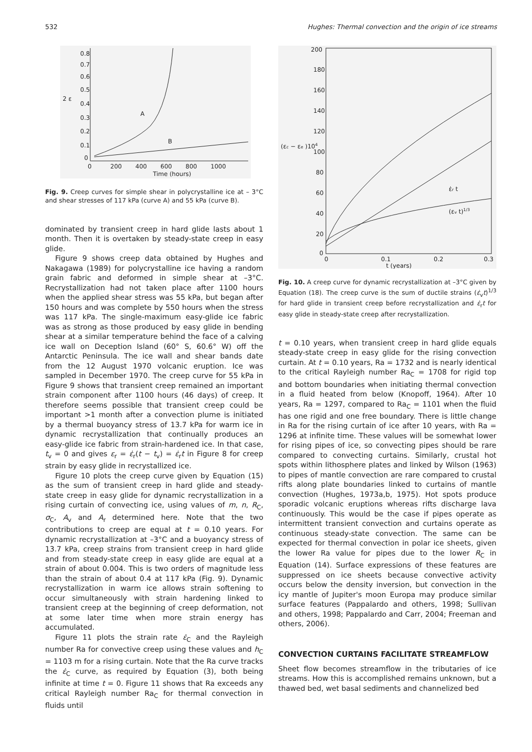532 Hughes: Thermal convection and the origin of ice streams
0.8
0.7
0.6
0.5
0.4
0.3
0.2
0.1
0
2 ε
0
200
400
600
800
1000
Time (hours)
A
B
Fig. 9. Creep curves for simple shear in polycrystalline ice at – 3°C and shear stresses of 117 kPa (curve A) and 55 kPa (curve B).
dominated by transient creep in hard glide lasts about 1 month. Then it is overtaken by steady-state creep in easy glide.
Figure 9 shows creep data obtained by Hughes and Nakagawa (1989) for polycrystalline ice having a random grain fabric and deformed in simple shear at –3°C. Recrystallization had not taken place after 1100 hours when the applied shear stress was 55 kPa, but began after 150 hours and was complete by 550 hours when the stress was 117 kPa. The single-maximum easy-glide ice fabric was as strong as those produced by easy glide in bending shear at a similar temperature behind the face of a calving ice wall on Deception Island (60° S, 60.6° W) off the Antarctic Peninsula. The ice wall and shear bands date from the 12 August 1970 volcanic eruption. Ice was sampled in December 1970. The creep curve for 55 kPa in Figure 9 shows that transient creep remained an important strain component after 1100 hours (46 days) of creep. It therefore seems possible that transient creep could be important >1 month after a convection plume is initiated by a thermal buoyancy stress of 13.7 kPa for warm ice in dynamic recrystallization that continually produces an easy-glide ice fabric from strain-hardened ice. In that case, t<sub>v</sub> = 0 and gives ε<sub>r</sub> = ε̇<sub>r</sub>(t − t<sub>v</sub>) = ε̇<sub>r</sub>t in Figure 8 for creep strain by easy glide in recrystallized ice.
Figure 10 plots the creep curve given by Equation (15) as the sum of transient creep in hard glide and steady-state creep in easy glide for dynamic recrystallization in a rising curtain of convecting ice, using values of m, n, R<sub>C</sub>, σ<sub>C</sub>, A<sub>v</sub> and A<sub>r</sub> determined here. Note that the two contributions to creep are equal at t = 0.10 years. For dynamic recrystallization at –3°C and a buoyancy stress of 13.7 kPa, creep strains from transient creep in hard glide and from steady-state creep in easy glide are equal at a strain of about 0.004. This is two orders of magnitude less than the strain of about 0.4 at 117 kPa (Fig. 9). Dynamic recrystallization in warm ice allows strain softening to occur simultaneously with strain hardening linked to transient creep at the beginning of creep deformation, not at some later time when more strain energy has accumulated.
Figure 11 plots the strain rate ε̇<sub>C</sub> and the Rayleigh number Ra for convective creep using these values and h<sub>C</sub> = 1103 m for a rising curtain. Note that the Ra curve tracks the ε̇<sub>C</sub> curve, as required by Equation (3), both being infinite at time t = 0. Figure 11 shows that Ra exceeds any critical Rayleigh number Ra<sub>C</sub> for thermal convection in fluids until
200
180
160
140
120
100
80
60
40
20
0
(εc − εe )104
0
0.1
0.2
0.3
t (years)
ε̇r t
(εv t)1/3
Fig. 10. A creep curve for dynamic recrystallization at –3°C given by Equation (18). The creep curve is the sum of ductile strains (ε̇<sub>v</sub>t)<sup>1/3</sup> for hard glide in transient creep before recrystallization and ε̇<sub>r</sub>t for easy glide in steady-state creep after recrystallization.
t = 0.10 years, when transient creep in hard glide equals steady-state creep in easy glide for the rising convection curtain. At t = 0.10 years, Ra = 1732 and is nearly identical to the critical Rayleigh number Ra<sub>C</sub> = 1708 for rigid top and bottom boundaries when initiating thermal convection in a fluid heated from below (Knopoff, 1964). After 10 years, Ra = 1297, compared to Ra<sub>C</sub> = 1101 when the fluid has one rigid and one free boundary. There is little change in Ra for the rising curtain of ice after 10 years, with Ra = 1296 at infinite time. These values will be somewhat lower for rising pipes of ice, so convecting pipes should be rare compared to convecting curtains. Similarly, crustal hot spots within lithosphere plates and linked by Wilson (1963) to pipes of mantle convection are rare compared to crustal rifts along plate boundaries linked to curtains of mantle convection (Hughes, 1973a,b, 1975). Hot spots produce sporadic volcanic eruptions whereas rifts discharge lava continuously. This would be the case if pipes operate as intermittent transient convection and curtains operate as continuous steady-state convection. The same can be expected for thermal convection in polar ice sheets, given the lower Ra value for pipes due to the lower R<sub>C</sub> in Equation (14). Surface expressions of these features are suppressed on ice sheets because convective activity occurs below the density inversion, but convection in the icy mantle of Jupiter's moon Europa may produce similar surface features (Pappalardo and others, 1998; Sullivan and others, 1998; Pappalardo and Carr, 2004; Freeman and others, 2006).
CONVECTION CURTAINS FACILITATE STREAMFLOW
Sheet flow becomes streamflow in the tributaries of ice streams. How this is accomplished remains unknown, but a thawed bed, wet basal sediments and channelized bed